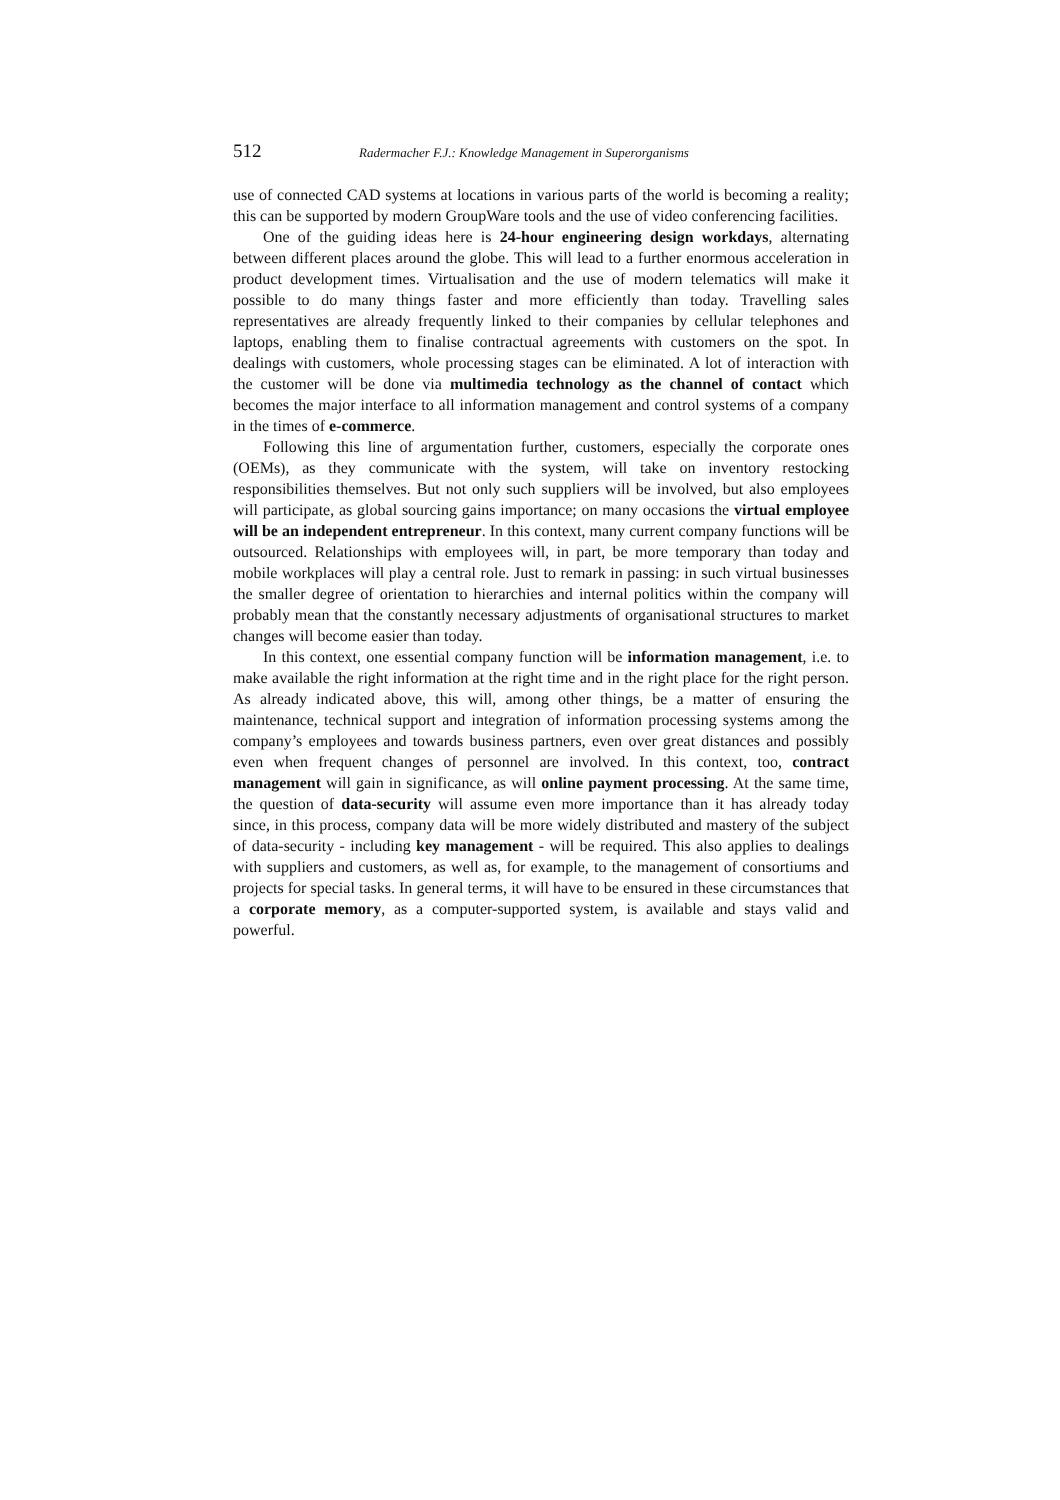512 Radermacher F.J.: Knowledge Management in Superorganisms
use of connected CAD systems at locations in various parts of the world is becoming a reality; this can be supported by modern GroupWare tools and the use of video conferencing facilities.
One of the guiding ideas here is 24-hour engineering design workdays, alternating between different places around the globe. This will lead to a further enormous acceleration in product development times. Virtualisation and the use of modern telematics will make it possible to do many things faster and more efficiently than today. Travelling sales representatives are already frequently linked to their companies by cellular telephones and laptops, enabling them to finalise contractual agreements with customers on the spot. In dealings with customers, whole processing stages can be eliminated. A lot of interaction with the customer will be done via multimedia technology as the channel of contact which becomes the major interface to all information management and control systems of a company in the times of e-commerce.
Following this line of argumentation further, customers, especially the corporate ones (OEMs), as they communicate with the system, will take on inventory restocking responsibilities themselves. But not only such suppliers will be involved, but also employees will participate, as global sourcing gains importance; on many occasions the virtual employee will be an independent entrepreneur. In this context, many current company functions will be outsourced. Relationships with employees will, in part, be more temporary than today and mobile workplaces will play a central role. Just to remark in passing: in such virtual businesses the smaller degree of orientation to hierarchies and internal politics within the company will probably mean that the constantly necessary adjustments of organisational structures to market changes will become easier than today.
In this context, one essential company function will be information management, i.e. to make available the right information at the right time and in the right place for the right person. As already indicated above, this will, among other things, be a matter of ensuring the maintenance, technical support and integration of information processing systems among the company’s employees and towards business partners, even over great distances and possibly even when frequent changes of personnel are involved. In this context, too, contract management will gain in significance, as will online payment processing. At the same time, the question of data-security will assume even more importance than it has already today since, in this process, company data will be more widely distributed and mastery of the subject of data-security - including key management - will be required. This also applies to dealings with suppliers and customers, as well as, for example, to the management of consortiums and projects for special tasks. In general terms, it will have to be ensured in these circumstances that a corporate memory, as a computer-supported system, is available and stays valid and powerful.